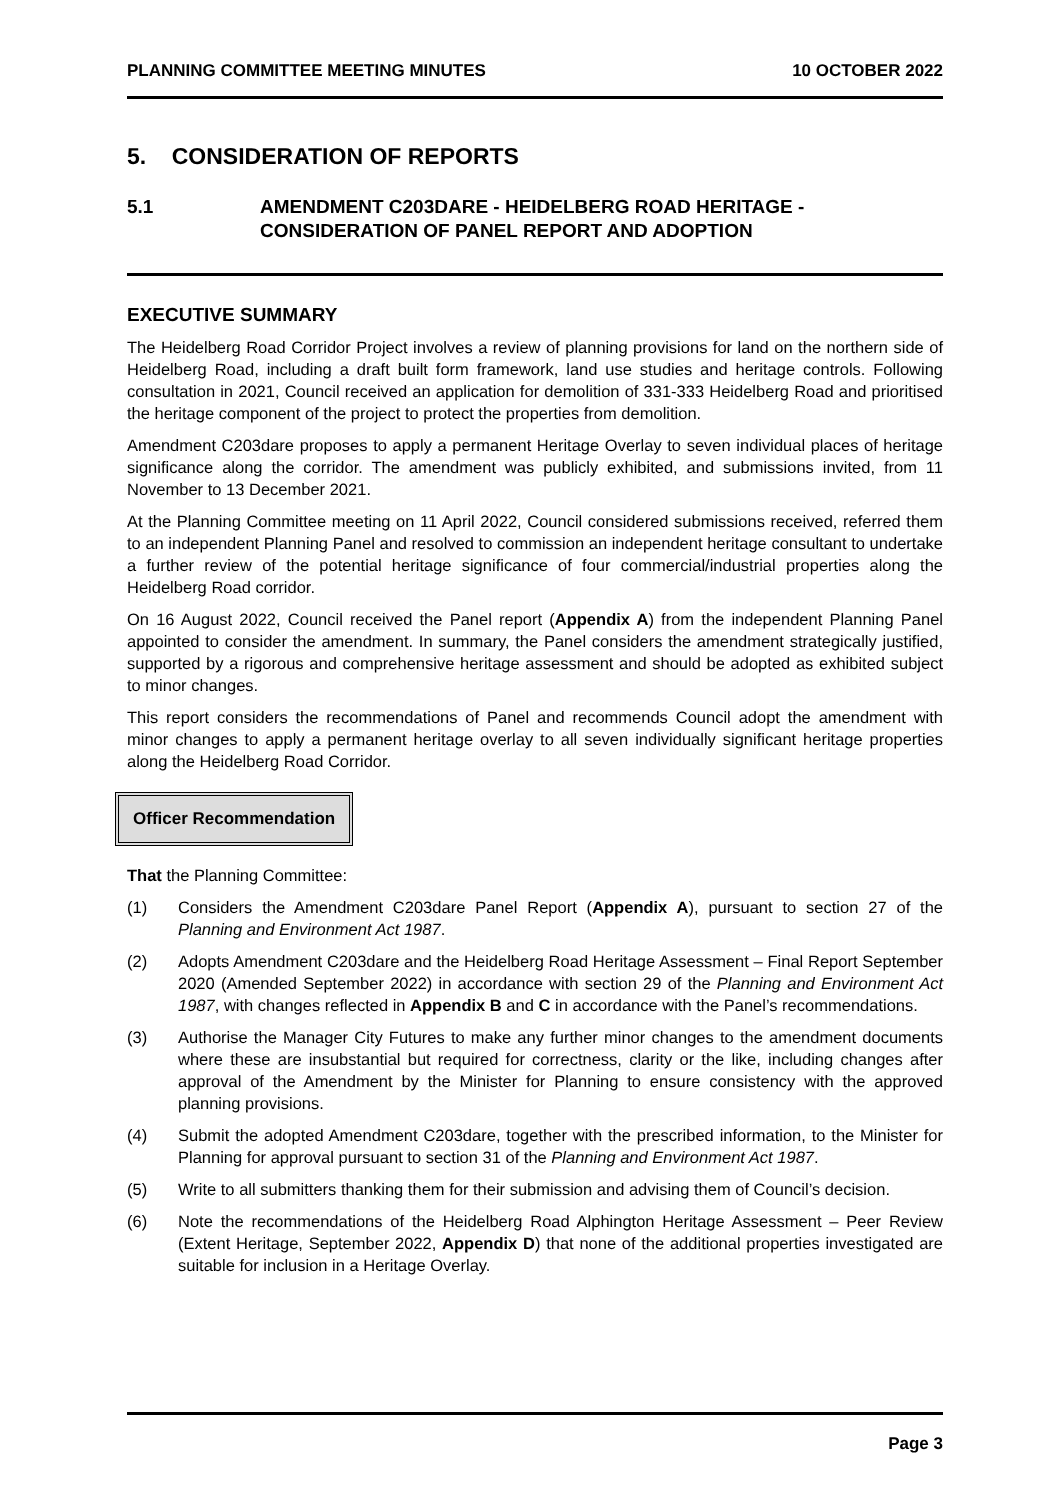PLANNING COMMITTEE MEETING MINUTES 10 OCTOBER 2022
5. CONSIDERATION OF REPORTS
5.1 AMENDMENT C203DARE - HEIDELBERG ROAD HERITAGE - CONSIDERATION OF PANEL REPORT AND ADOPTION
EXECUTIVE SUMMARY
The Heidelberg Road Corridor Project involves a review of planning provisions for land on the northern side of Heidelberg Road, including a draft built form framework, land use studies and heritage controls. Following consultation in 2021, Council received an application for demolition of 331-333 Heidelberg Road and prioritised the heritage component of the project to protect the properties from demolition.
Amendment C203dare proposes to apply a permanent Heritage Overlay to seven individual places of heritage significance along the corridor. The amendment was publicly exhibited, and submissions invited, from 11 November to 13 December 2021.
At the Planning Committee meeting on 11 April 2022, Council considered submissions received, referred them to an independent Planning Panel and resolved to commission an independent heritage consultant to undertake a further review of the potential heritage significance of four commercial/industrial properties along the Heidelberg Road corridor.
On 16 August 2022, Council received the Panel report (Appendix A) from the independent Planning Panel appointed to consider the amendment. In summary, the Panel considers the amendment strategically justified, supported by a rigorous and comprehensive heritage assessment and should be adopted as exhibited subject to minor changes.
This report considers the recommendations of Panel and recommends Council adopt the amendment with minor changes to apply a permanent heritage overlay to all seven individually significant heritage properties along the Heidelberg Road Corridor.
Officer Recommendation
That the Planning Committee:
(1) Considers the Amendment C203dare Panel Report (Appendix A), pursuant to section 27 of the Planning and Environment Act 1987.
(2) Adopts Amendment C203dare and the Heidelberg Road Heritage Assessment – Final Report September 2020 (Amended September 2022) in accordance with section 29 of the Planning and Environment Act 1987, with changes reflected in Appendix B and C in accordance with the Panel’s recommendations.
(3) Authorise the Manager City Futures to make any further minor changes to the amendment documents where these are insubstantial but required for correctness, clarity or the like, including changes after approval of the Amendment by the Minister for Planning to ensure consistency with the approved planning provisions.
(4) Submit the adopted Amendment C203dare, together with the prescribed information, to the Minister for Planning for approval pursuant to section 31 of the Planning and Environment Act 1987.
(5) Write to all submitters thanking them for their submission and advising them of Council’s decision.
(6) Note the recommendations of the Heidelberg Road Alphington Heritage Assessment – Peer Review (Extent Heritage, September 2022, Appendix D) that none of the additional properties investigated are suitable for inclusion in a Heritage Overlay.
Page 3